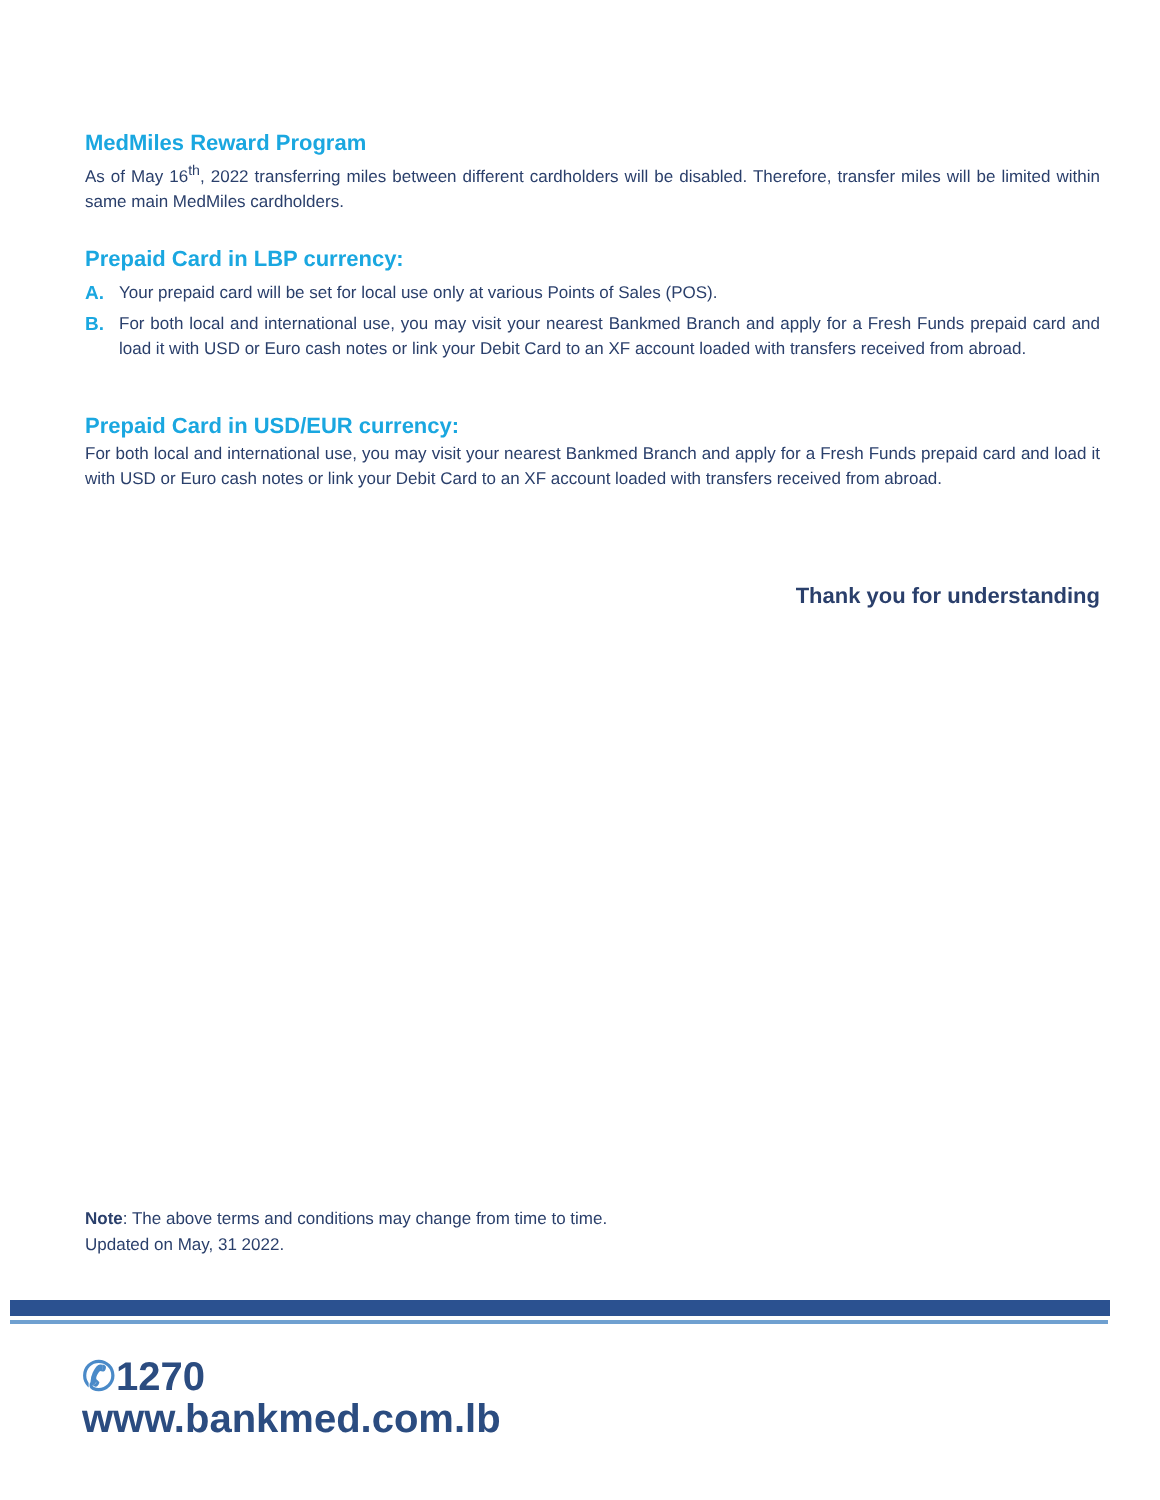MedMiles Reward Program
As of May 16<sup>th</sup>, 2022 transferring miles between different cardholders will be disabled. Therefore, transfer miles will be limited within same main MedMiles cardholders.
Prepaid Card in LBP currency:
A. Your prepaid card will be set for local use only at various Points of Sales (POS).
B. For both local and international use, you may visit your nearest Bankmed Branch and apply for a Fresh Funds prepaid card and load it with USD or Euro cash notes or link your Debit Card to an XF account loaded with transfers received from abroad.
Prepaid Card in USD/EUR currency:
For both local and international use, you may visit your nearest Bankmed Branch and apply for a Fresh Funds prepaid card and load it with USD or Euro cash notes or link your Debit Card to an XF account loaded with transfers received from abroad.
Thank you for understanding
Note: The above terms and conditions may change from time to time.
Updated on May, 31 2022.
✆1270
www.bankmed.com.lb